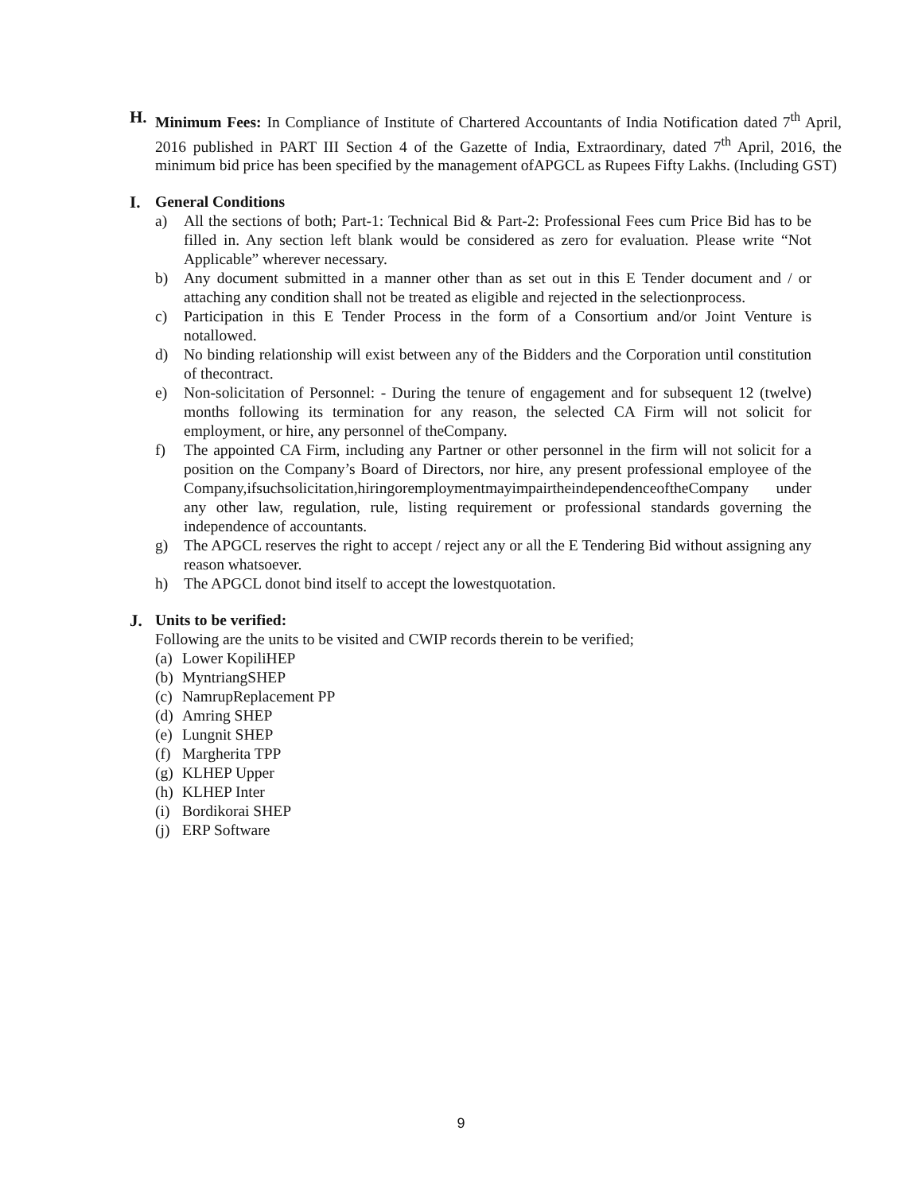H. Minimum Fees: In Compliance of Institute of Chartered Accountants of India Notification dated 7<sup>th</sup> April, 2016 published in PART III Section 4 of the Gazette of India, Extraordinary, dated 7<sup>th</sup> April, 2016, the minimum bid price has been specified by the management ofAPGCL as Rupees Fifty Lakhs. (Including GST)
I. General Conditions
a) All the sections of both; Part-1: Technical Bid & Part-2: Professional Fees cum Price Bid has to be filled in. Any section left blank would be considered as zero for evaluation. Please write “Not Applicable” wherever necessary.
b) Any document submitted in a manner other than as set out in this E Tender document and / or attaching any condition shall not be treated as eligible and rejected in the selectionprocess.
c) Participation in this E Tender Process in the form of a Consortium and/or Joint Venture is notallowed.
d) No binding relationship will exist between any of the Bidders and the Corporation until constitution of thecontract.
e) Non-solicitation of Personnel: - During the tenure of engagement and for subsequent 12 (twelve) months following its termination for any reason, the selected CA Firm will not solicit for employment, or hire, any personnel of theCompany.
f) The appointed CA Firm, including any Partner or other personnel in the firm will not solicit for a position on the Company’s Board of Directors, nor hire, any present professional employee of the Company,ifsuchsolicitation,hiringoremploymentmayimpairtheindependenceoftheCompany under any other law, regulation, rule, listing requirement or professional standards governing the independence of accountants.
g) The APGCL reserves the right to accept / reject any or all the E Tendering Bid without assigning any reason whatsoever.
h) The APGCL donot bind itself to accept the lowestquotation.
J. Units to be verified:
Following are the units to be visited and CWIP records therein to be verified;
(a) Lower KopiliHEP
(b) MyntriangSHEP
(c) NamrupReplacement PP
(d) Amring SHEP
(e) Lungnit SHEP
(f) Margherita TPP
(g) KLHEP Upper
(h) KLHEP Inter
(i) Bordikorai SHEP
(j) ERP Software
9